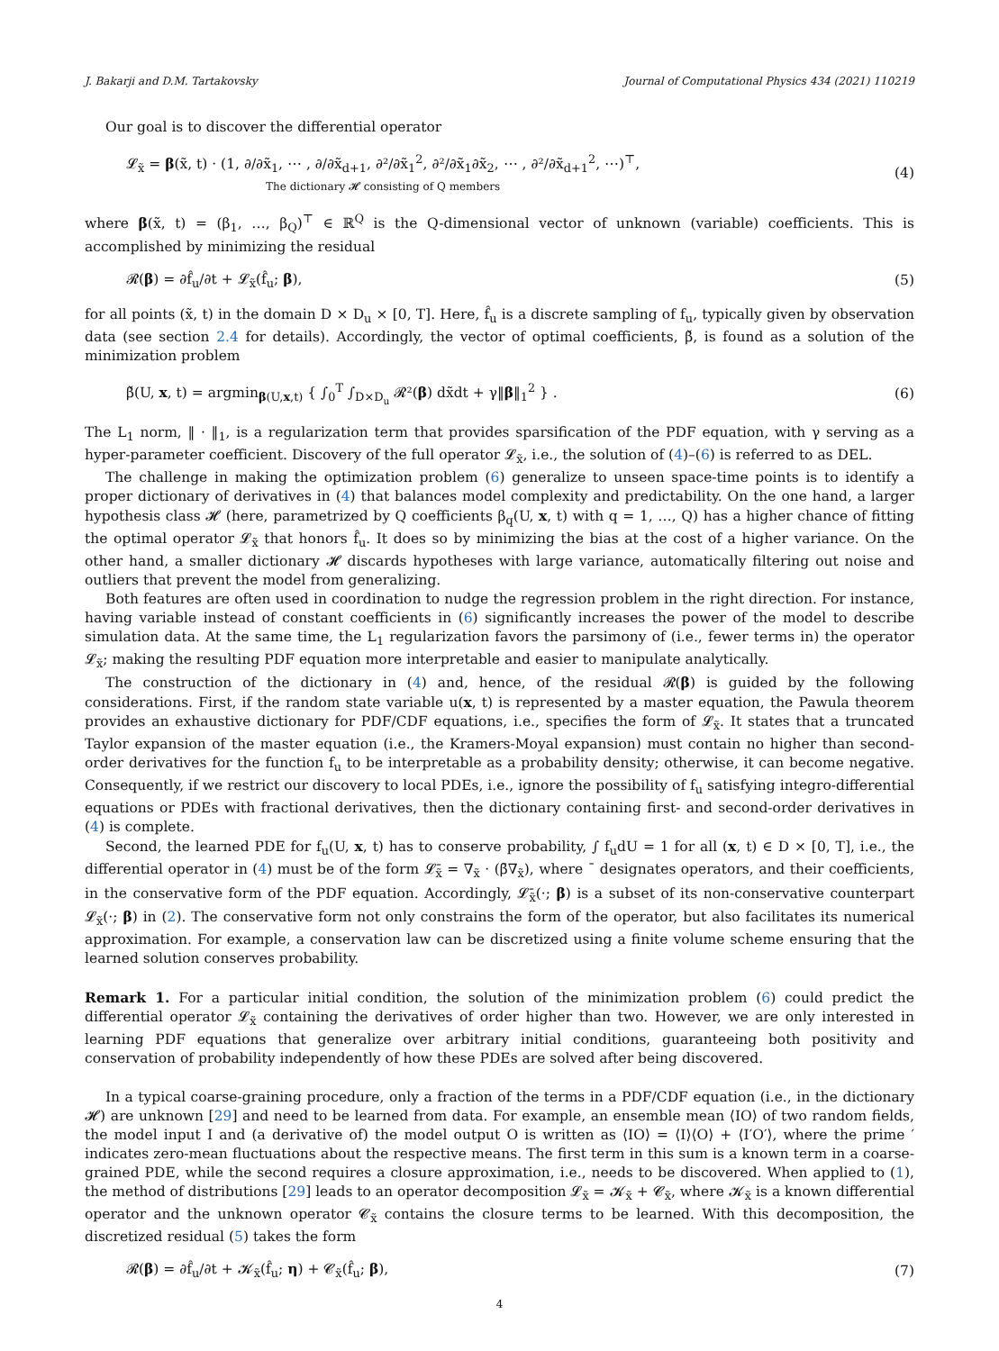J. Bakarji and D.M. Tartakovsky Journal of Computational Physics 434 (2021) 110219
Our goal is to discover the differential operator
𝓛<sub>x̃</sub> = β(x̃, t) · (1, ∂/∂x̃<sub>1</sub>, ⋯ , ∂/∂x̃<sub>d+1</sub>, ∂²/∂x̃<sub>1</sub><sup>2</sup>, ∂²/∂x̃<sub>1</sub>∂x̃<sub>2</sub>, ⋯ , ∂²/∂x̃<sub>d+1</sub><sup>2</sup>, ⋯)<sup>⊤</sup>,
The dictionary 𝓗 consisting of Q members
(4)
where β(x̃, t) = (β<sub>1</sub>, …, β<sub>Q</sub>)<sup>⊤</sup> ∈ ℝ<sup>Q</sup> is the Q-dimensional vector of unknown (variable) coefficients. This is accomplished by minimizing the residual
𝓡(β) = ∂f̂<sub>u</sub>/∂t + 𝓛<sub>x̃</sub>(f̂<sub>u</sub>; β), (5)
for all points (x̃, t) in the domain D × D<sub>u</sub> × [0, T]. Here, f̂<sub>u</sub> is a discrete sampling of f<sub>u</sub>, typically given by observation data (see section 2.4 for details). Accordingly, the vector of optimal coefficients, β̌, is found as a solution of the minimization problem
β̌(U, x, t) = argmin<sub>β(U,x,t)</sub> { ∫<sub>0</sub><sup>T</sup> ∫<sub>D×D<sub>u</sub></sub> 𝓡²(β) dx̃dt + γ‖β‖<sub>1</sub><sup>2</sup> } .
(6)
The L<sub>1</sub> norm, ‖ · ‖<sub>1</sub>, is a regularization term that provides sparsification of the PDF equation, with γ serving as a hyper-parameter coefficient. Discovery of the full operator 𝓛<sub>x̃</sub>, i.e., the solution of (4)–(6) is referred to as DEL.
The challenge in making the optimization problem (6) generalize to unseen space-time points is to identify a proper dictionary of derivatives in (4) that balances model complexity and predictability. On the one hand, a larger hypothesis class 𝓗 (here, parametrized by Q coefficients β<sub>q</sub>(U, x, t) with q = 1, …, Q) has a higher chance of fitting the optimal operator 𝓛<sub>x̃</sub> that honors f̂<sub>u</sub>. It does so by minimizing the bias at the cost of a higher variance. On the other hand, a smaller dictionary 𝓗 discards hypotheses with large variance, automatically filtering out noise and outliers that prevent the model from generalizing.
Both features are often used in coordination to nudge the regression problem in the right direction. For instance, having variable instead of constant coefficients in (6) significantly increases the power of the model to describe simulation data. At the same time, the L<sub>1</sub> regularization favors the parsimony of (i.e., fewer terms in) the operator 𝓛<sub>x̃</sub>; making the resulting PDF equation more interpretable and easier to manipulate analytically.
The construction of the dictionary in (4) and, hence, of the residual 𝓡(β) is guided by the following considerations. First, if the random state variable u(x, t) is represented by a master equation, the Pawula theorem provides an exhaustive dictionary for PDF/CDF equations, i.e., specifies the form of 𝓛<sub>x̃</sub>. It states that a truncated Taylor expansion of the master equation (i.e., the Kramers-Moyal expansion) must contain no higher than second-order derivatives for the function f<sub>u</sub> to be interpretable as a probability density; otherwise, it can become negative. Consequently, if we restrict our discovery to local PDEs, i.e., ignore the possibility of f<sub>u</sub> satisfying integro-differential equations or PDEs with fractional derivatives, then the dictionary containing first- and second-order derivatives in (4) is complete.
Second, the learned PDE for f<sub>u</sub>(U, x, t) has to conserve probability, ∫ f<sub>u</sub>dU = 1 for all (x, t) ∈ D × [0, T], i.e., the differential operator in (4) must be of the form 𝓛̄<sub>x̃</sub> = ∇<sub>x̃</sub> · (β̄∇<sub>x̃</sub>), where ¯ designates operators, and their coefficients, in the conservative form of the PDF equation. Accordingly, 𝓛̄<sub>x̃</sub>(·; β) is a subset of its non-conservative counterpart 𝓛<sub>x̃</sub>(·; β) in (2). The conservative form not only constrains the form of the operator, but also facilitates its numerical approximation. For example, a conservation law can be discretized using a finite volume scheme ensuring that the learned solution conserves probability.
Remark 1. For a particular initial condition, the solution of the minimization problem (6) could predict the differential operator 𝓛<sub>x̃</sub> containing the derivatives of order higher than two. However, we are only interested in learning PDF equations that generalize over arbitrary initial conditions, guaranteeing both positivity and conservation of probability independently of how these PDEs are solved after being discovered.
In a typical coarse-graining procedure, only a fraction of the terms in a PDF/CDF equation (i.e., in the dictionary 𝓗) are unknown [29] and need to be learned from data. For example, an ensemble mean ⟨IO⟩ of two random fields, the model input I and (a derivative of) the model output O is written as ⟨IO⟩ = ⟨I⟩⟨O⟩ + ⟨I′O′⟩, where the prime ′ indicates zero-mean fluctuations about the respective means. The first term in this sum is a known term in a coarse-grained PDE, while the second requires a closure approximation, i.e., needs to be discovered. When applied to (1), the method of distributions [29] leads to an operator decomposition 𝓛<sub>x̃</sub> = 𝓚<sub>x̃</sub> + 𝓒<sub>x̃</sub>, where 𝓚<sub>x̃</sub> is a known differential operator and the unknown operator 𝓒<sub>x̃</sub> contains the closure terms to be learned. With this decomposition, the discretized residual (5) takes the form
𝓡(β) = ∂f̂<sub>u</sub>/∂t + 𝓚<sub>x̃</sub>(f̂<sub>u</sub>; η) + 𝓒<sub>x̃</sub>(f̂<sub>u</sub>; β),
(7)
4